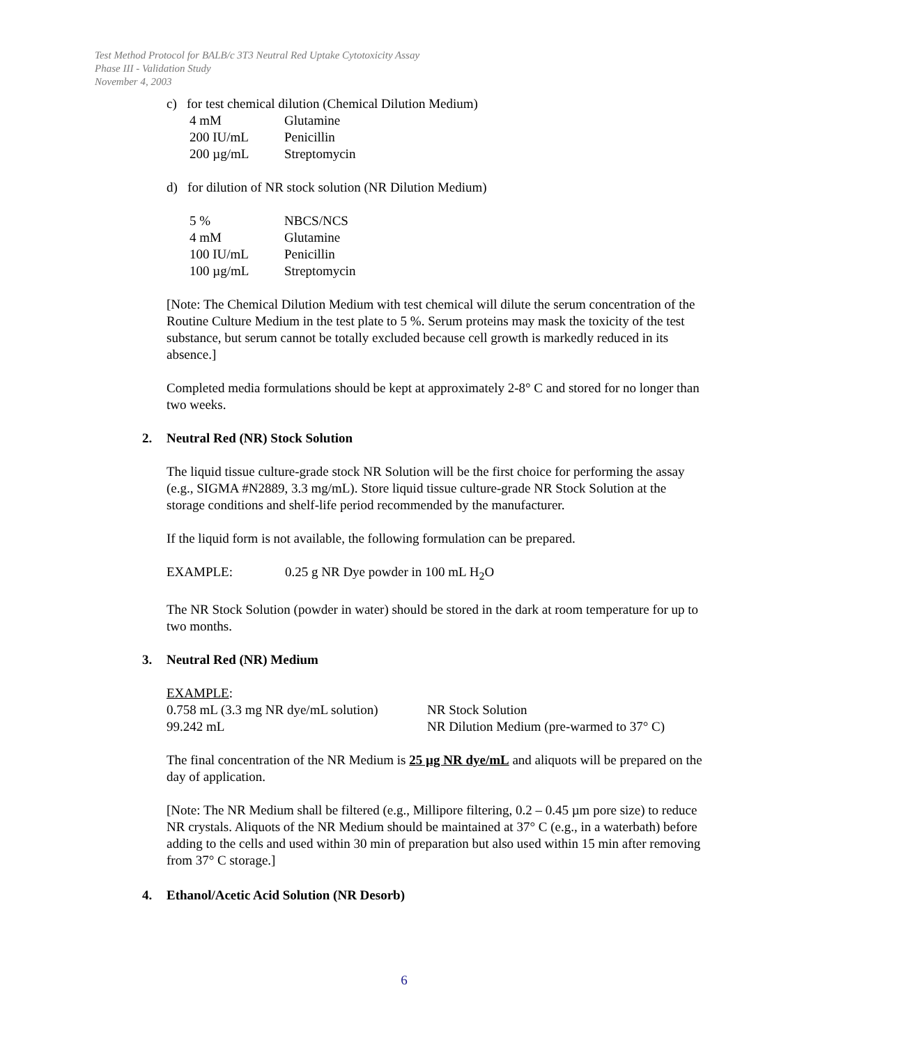Test Method Protocol for BALB/c 3T3 Neutral Red Uptake Cytotoxicity Assay
Phase III - Validation Study
November 4, 2003
c) for test chemical dilution (Chemical Dilution Medium)
| 4 mM | Glutamine |
| 200 IU/mL | Penicillin |
| 200 µg/mL | Streptomycin |
d) for dilution of NR stock solution (NR Dilution Medium)
| 5 % | NBCS/NCS |
| 4 mM | Glutamine |
| 100 IU/mL | Penicillin |
| 100 µg/mL | Streptomycin |
[Note: The Chemical Dilution Medium with test chemical will dilute the serum concentration of the Routine Culture Medium in the test plate to 5 %. Serum proteins may mask the toxicity of the test substance, but serum cannot be totally excluded because cell growth is markedly reduced in its absence.]
Completed media formulations should be kept at approximately 2-8° C and stored for no longer than two weeks.
2. Neutral Red (NR) Stock Solution
The liquid tissue culture-grade stock NR Solution will be the first choice for performing the assay (e.g., SIGMA #N2889, 3.3 mg/mL). Store liquid tissue culture-grade NR Stock Solution at the storage conditions and shelf-life period recommended by the manufacturer.
If the liquid form is not available, the following formulation can be prepared.
EXAMPLE: 0.25 g NR Dye powder in 100 mL H<sub>2</sub>O
The NR Stock Solution (powder in water) should be stored in the dark at room temperature for up to two months.
3. Neutral Red (NR) Medium
| EXAMPLE : | |
| 0.758 mL (3.3 mg NR dye/mL solution) | NR Stock Solution |
| 99.242 mL | NR Dilution Medium (pre-warmed to 37° C) |
The final concentration of the NR Medium is 25 µg NR dye/mL and aliquots will be prepared on the day of application.
[Note: The NR Medium shall be filtered (e.g., Millipore filtering, 0.2 – 0.45 µm pore size) to reduce NR crystals. Aliquots of the NR Medium should be maintained at 37° C (e.g., in a waterbath) before adding to the cells and used within 30 min of preparation but also used within 15 min after removing from 37° C storage.]
4. Ethanol/Acetic Acid Solution (NR Desorb)
6